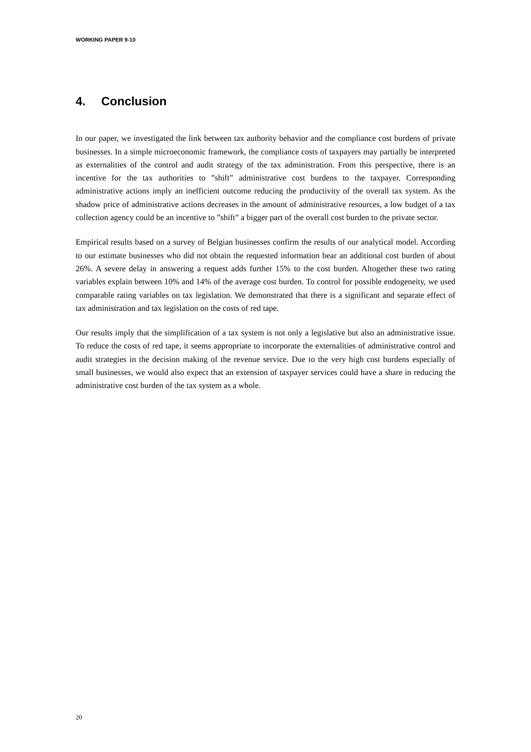WORKING PAPER 9-10
4. Conclusion
In our paper, we investigated the link between tax authority behavior and the compliance cost burdens of private businesses. In a simple microeconomic framework, the compliance costs of taxpayers may partially be interpreted as externalities of the control and audit strategy of the tax administration. From this perspective, there is an incentive for the tax authorities to ”shift” administrative cost burdens to the taxpayer. Corresponding administrative actions imply an inefficient outcome reducing the productivity of the overall tax system. As the shadow price of administrative actions decreases in the amount of administrative resources, a low budget of a tax collection agency could be an incentive to ”shift” a bigger part of the overall cost burden to the private sector.
Empirical results based on a survey of Belgian businesses confirm the results of our analytical model. According to our estimate businesses who did not obtain the requested information bear an additional cost burden of about 26%. A severe delay in answering a request adds further 15% to the cost burden. Altogether these two rating variables explain between 10% and 14% of the average cost burden. To control for possible endogeneity, we used comparable rating variables on tax legislation. We demonstrated that there is a significant and separate effect of tax administration and tax legislation on the costs of red tape.
Our results imply that the simplification of a tax system is not only a legislative but also an administrative issue. To reduce the costs of red tape, it seems appropriate to incorporate the externalities of administrative control and audit strategies in the decision making of the revenue service. Due to the very high cost burdens especially of small businesses, we would also expect that an extension of taxpayer services could have a share in reducing the administrative cost burden of the tax system as a whole.
20